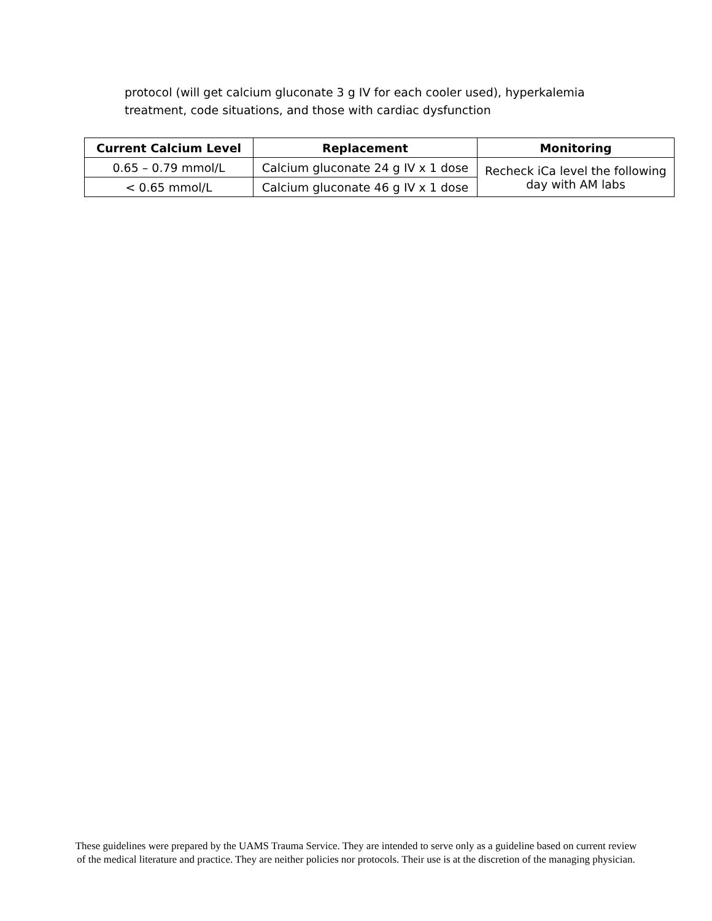protocol (will get calcium gluconate 3 g IV for each cooler used), hyperkalemia treatment, code situations, and those with cardiac dysfunction
| Current Calcium Level | Replacement | Monitoring |
| --- | --- | --- |
| 0.65 – 0.79 mmol/L | Calcium gluconate 24 g IV x 1 dose | Recheck iCa level the following day with AM labs |
| < 0.65 mmol/L | Calcium gluconate 46 g IV x 1 dose | |
These guidelines were prepared by the UAMS Trauma Service. They are intended to serve only as a guideline based on current review of the medical literature and practice. They are neither policies nor protocols. Their use is at the discretion of the managing physician.